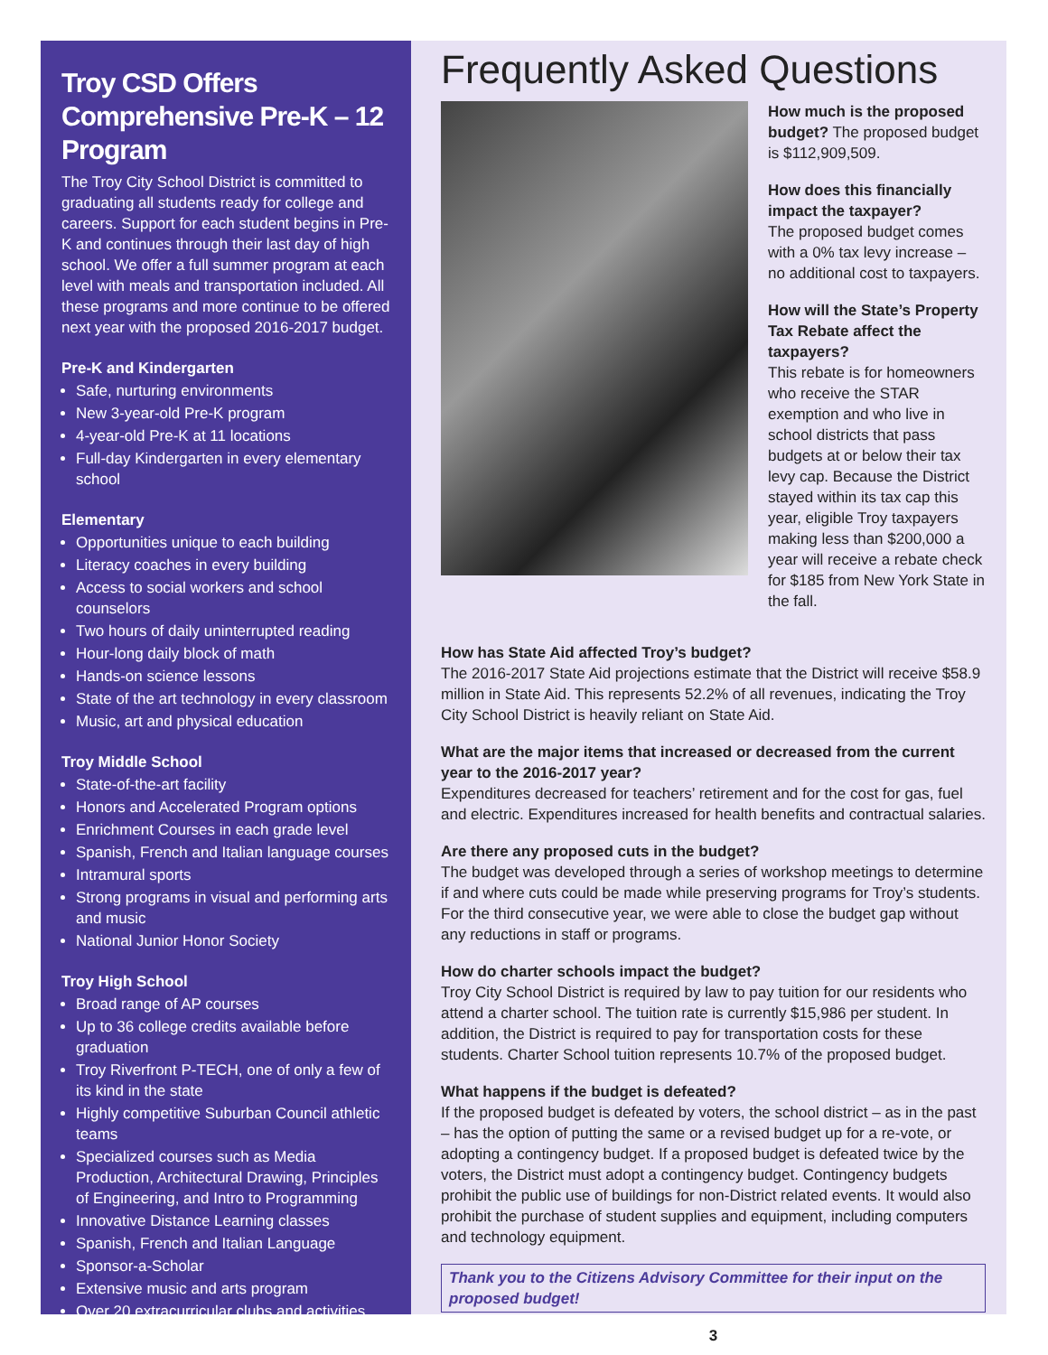Troy CSD Offers Comprehensive Pre-K – 12 Program
The Troy City School District is committed to graduating all students ready for college and careers. Support for each student begins in Pre-K and continues through their last day of high school. We offer a full summer program at each level with meals and transportation included. All these programs and more continue to be offered next year with the proposed 2016-2017 budget.
Pre-K and Kindergarten
Safe, nurturing environments
New 3-year-old Pre-K program
4-year-old Pre-K at 11 locations
Full-day Kindergarten in every elementary school
Elementary
Opportunities unique to each building
Literacy coaches in every building
Access to social workers and school counselors
Two hours of daily uninterrupted reading
Hour-long daily block of math
Hands-on science lessons
State of the art technology in every classroom
Music, art and physical education
Troy Middle School
State-of-the-art facility
Honors and Accelerated Program options
Enrichment Courses in each grade level
Spanish, French and Italian language courses
Intramural sports
Strong programs in visual and performing arts and music
National Junior Honor Society
Troy High School
Broad range of AP courses
Up to 36 college credits available before graduation
Troy Riverfront P-TECH, one of only a few of its kind in the state
Highly competitive Suburban Council athletic teams
Specialized courses such as Media Production, Architectural Drawing, Principles of Engineering, and Intro to Programming
Innovative Distance Learning classes
Spanish, French and Italian Language
Sponsor-a-Scholar
Extensive music and arts program
Over 20 extracurricular clubs and activities
Frequently Asked Questions
How much is the proposed budget? The proposed budget is $112,909,509.
How does this financially impact the taxpayer?
The proposed budget comes with a 0% tax levy increase – no additional cost to taxpayers.
How will the State’s Property Tax Rebate affect the taxpayers?
This rebate is for homeowners who receive the STAR exemption and who live in school districts that pass budgets at or below their tax levy cap. Because the District stayed within its tax cap this year, eligible Troy taxpayers making less than $200,000 a year will receive a rebate check for $185 from New York State in the fall.
How has State Aid affected Troy’s budget?
The 2016-2017 State Aid projections estimate that the District will receive $58.9 million in State Aid. This represents 52.2% of all revenues, indicating the Troy City School District is heavily reliant on State Aid.
What are the major items that increased or decreased from the current year to the 2016-2017 year?
Expenditures decreased for teachers’ retirement and for the cost for gas, fuel and electric. Expenditures increased for health benefits and contractual salaries.
Are there any proposed cuts in the budget?
The budget was developed through a series of workshop meetings to determine if and where cuts could be made while preserving programs for Troy’s students. For the third consecutive year, we were able to close the budget gap without any reductions in staff or programs.
How do charter schools impact the budget?
Troy City School District is required by law to pay tuition for our residents who attend a charter school. The tuition rate is currently $15,986 per student. In addition, the District is required to pay for transportation costs for these students. Charter School tuition represents 10.7% of the proposed budget.
What happens if the budget is defeated?
If the proposed budget is defeated by voters, the school district – as in the past – has the option of putting the same or a revised budget up for a re-vote, or adopting a contingency budget. If a proposed budget is defeated twice by the voters, the District must adopt a contingency budget. Contingency budgets prohibit the public use of buildings for non-District related events. It would also prohibit the purchase of student supplies and equipment, including computers and technology equipment.
Thank you to the Citizens Advisory Committee for their input on the proposed budget!
3